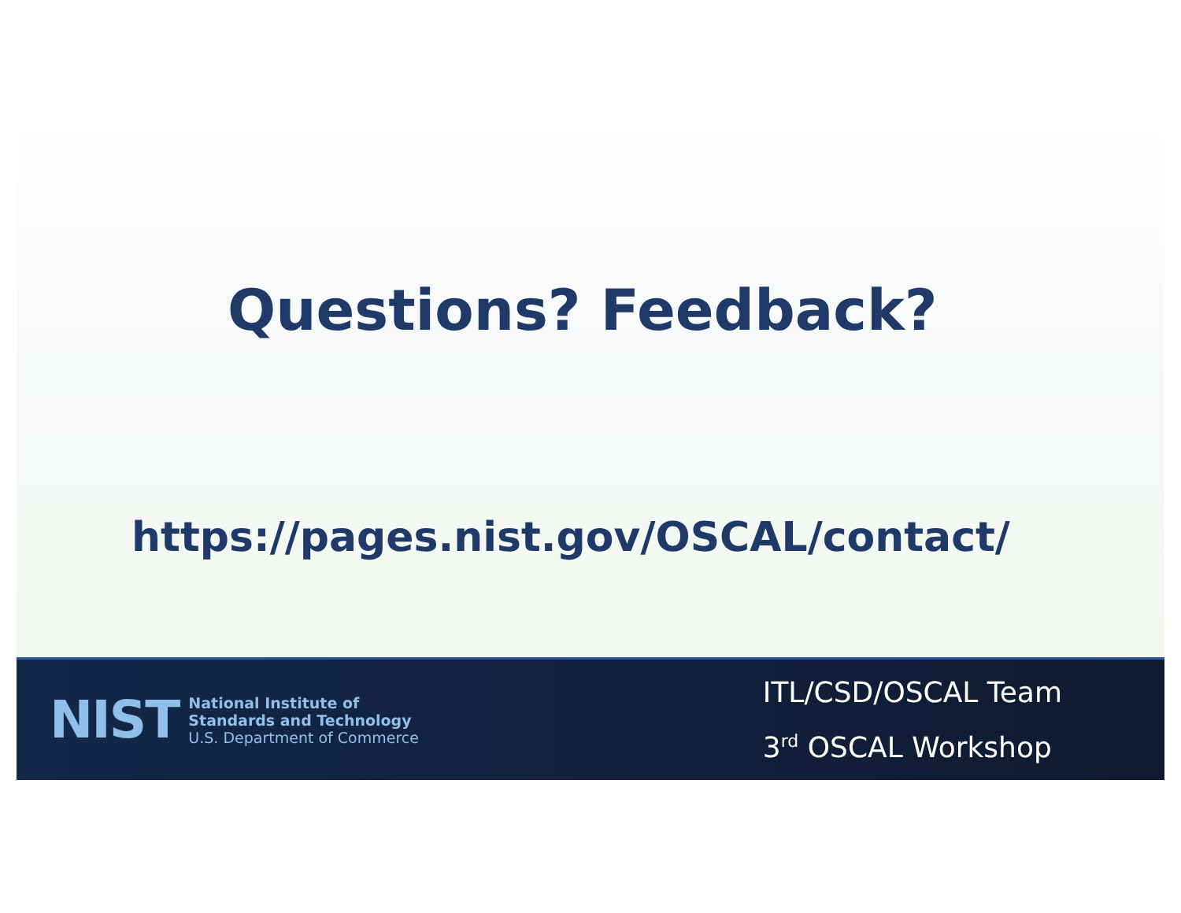Questions? Feedback?
https://pages.nist.gov/OSCAL/contact/
NIST
National Institute of
Standards and Technology
U.S. Department of Commerce
ITL/CSD/OSCAL Team
3<sup>rd</sup> OSCAL Workshop